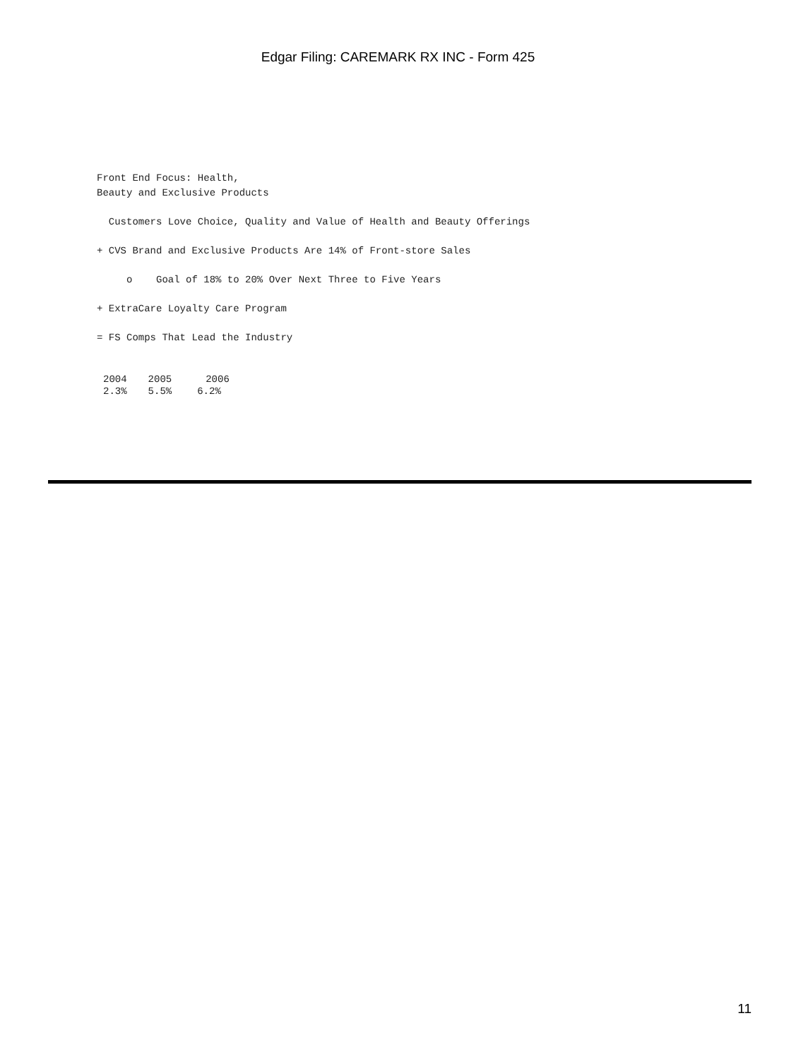Edgar Filing: CAREMARK RX INC - Form 425
Front End Focus: Health, Beauty and Exclusive Products Customers Love Choice, Quality and Value of Health and Beauty Offerings + CVS Brand and Exclusive Products Are 14% of Front-store Sales o Goal of 18% to 20% Over Next Three to Five Years + ExtraCare Loyalty Care Program = FS Comps That Lead the Industry
| 2004 | 2005 | 2006 |
| --- | --- | --- |
| 2.3% | 5.5% | 6.2% |
11